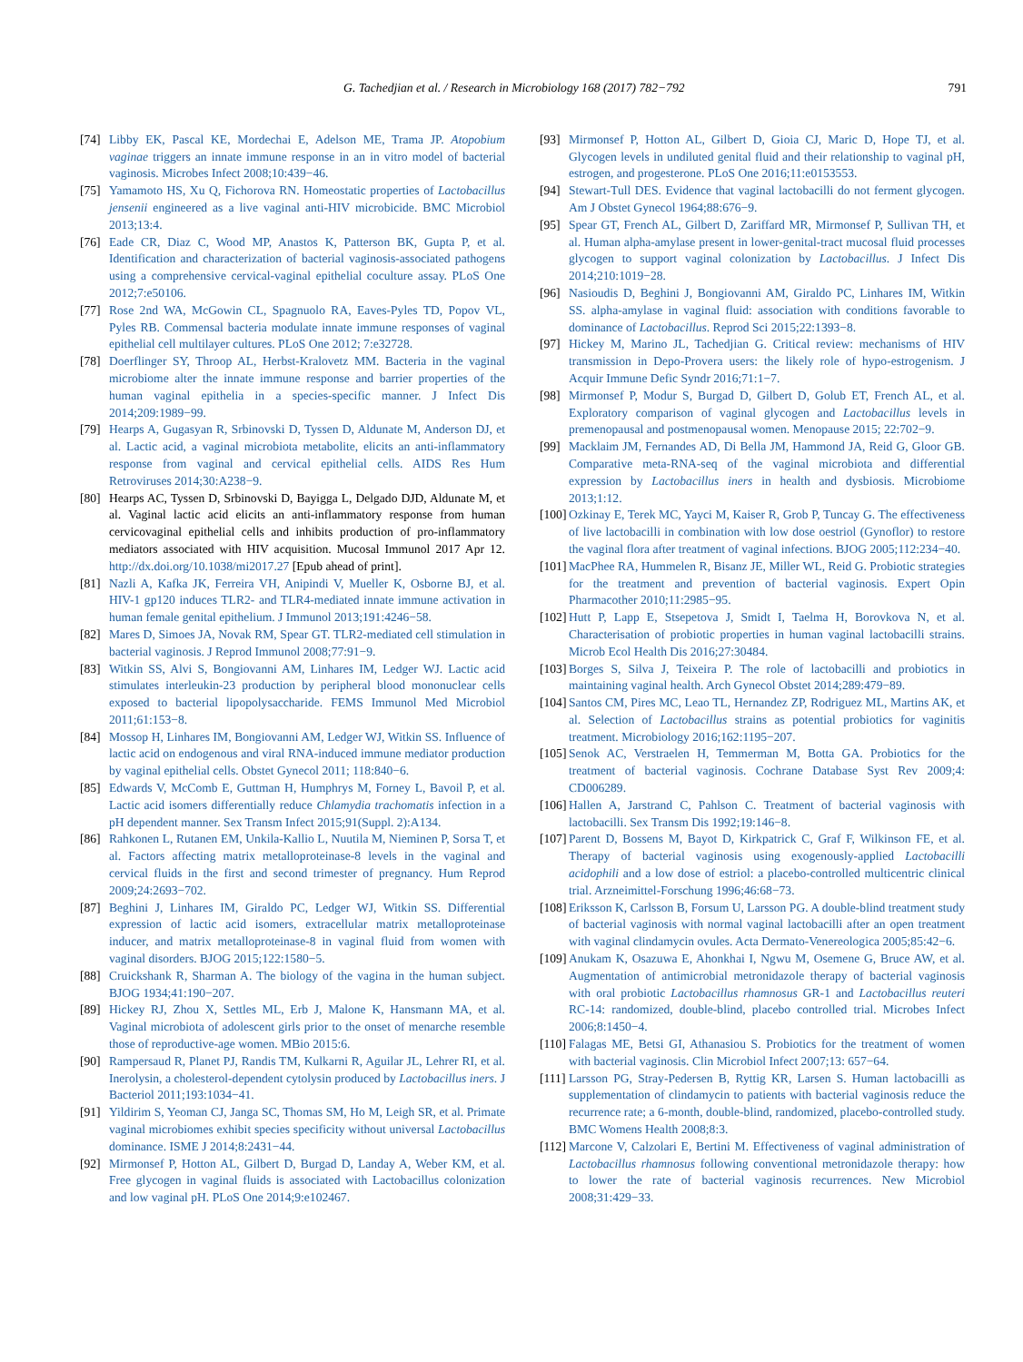G. Tachedjian et al. / Research in Microbiology 168 (2017) 782−792 791
[74] Libby EK, Pascal KE, Mordechai E, Adelson ME, Trama JP. Atopobium vaginae triggers an innate immune response in an in vitro model of bacterial vaginosis. Microbes Infect 2008;10:439−46.
[75] Yamamoto HS, Xu Q, Fichorova RN. Homeostatic properties of Lactobacillus jensenii engineered as a live vaginal anti-HIV microbicide. BMC Microbiol 2013;13:4.
[76] Eade CR, Diaz C, Wood MP, Anastos K, Patterson BK, Gupta P, et al. Identification and characterization of bacterial vaginosis-associated pathogens using a comprehensive cervical-vaginal epithelial coculture assay. PLoS One 2012;7:e50106.
[77] Rose 2nd WA, McGowin CL, Spagnuolo RA, Eaves-Pyles TD, Popov VL, Pyles RB. Commensal bacteria modulate innate immune responses of vaginal epithelial cell multilayer cultures. PLoS One 2012; 7:e32728.
[78] Doerflinger SY, Throop AL, Herbst-Kralovetz MM. Bacteria in the vaginal microbiome alter the innate immune response and barrier properties of the human vaginal epithelia in a species-specific manner. J Infect Dis 2014;209:1989−99.
[79] Hearps A, Gugasyan R, Srbinovski D, Tyssen D, Aldunate M, Anderson DJ, et al. Lactic acid, a vaginal microbiota metabolite, elicits an anti-inflammatory response from vaginal and cervical epithelial cells. AIDS Res Hum Retroviruses 2014;30:A238−9.
[80] Hearps AC, Tyssen D, Srbinovski D, Bayigga L, Delgado DJD, Aldunate M, et al. Vaginal lactic acid elicits an anti-inflammatory response from human cervicovaginal epithelial cells and inhibits production of pro-inflammatory mediators associated with HIV acquisition. Mucosal Immunol 2017 Apr 12. http://dx.doi.org/10.1038/mi2017.27 [Epub ahead of print].
[81] Nazli A, Kafka JK, Ferreira VH, Anipindi V, Mueller K, Osborne BJ, et al. HIV-1 gp120 induces TLR2- and TLR4-mediated innate immune activation in human female genital epithelium. J Immunol 2013;191:4246−58.
[82] Mares D, Simoes JA, Novak RM, Spear GT. TLR2-mediated cell stimulation in bacterial vaginosis. J Reprod Immunol 2008;77:91−9.
[83] Witkin SS, Alvi S, Bongiovanni AM, Linhares IM, Ledger WJ. Lactic acid stimulates interleukin-23 production by peripheral blood mononuclear cells exposed to bacterial lipopolysaccharide. FEMS Immunol Med Microbiol 2011;61:153−8.
[84] Mossop H, Linhares IM, Bongiovanni AM, Ledger WJ, Witkin SS. Influence of lactic acid on endogenous and viral RNA-induced immune mediator production by vaginal epithelial cells. Obstet Gynecol 2011; 118:840−6.
[85] Edwards V, McComb E, Guttman H, Humphrys M, Forney L, Bavoil P, et al. Lactic acid isomers differentially reduce Chlamydia trachomatis infection in a pH dependent manner. Sex Transm Infect 2015;91(Suppl. 2):A134.
[86] Rahkonen L, Rutanen EM, Unkila-Kallio L, Nuutila M, Nieminen P, Sorsa T, et al. Factors affecting matrix metalloproteinase-8 levels in the vaginal and cervical fluids in the first and second trimester of pregnancy. Hum Reprod 2009;24:2693−702.
[87] Beghini J, Linhares IM, Giraldo PC, Ledger WJ, Witkin SS. Differential expression of lactic acid isomers, extracellular matrix metalloproteinase inducer, and matrix metalloproteinase-8 in vaginal fluid from women with vaginal disorders. BJOG 2015;122:1580−5.
[88] Cruickshank R, Sharman A. The biology of the vagina in the human subject. BJOG 1934;41:190−207.
[89] Hickey RJ, Zhou X, Settles ML, Erb J, Malone K, Hansmann MA, et al. Vaginal microbiota of adolescent girls prior to the onset of menarche resemble those of reproductive-age women. MBio 2015:6.
[90] Rampersaud R, Planet PJ, Randis TM, Kulkarni R, Aguilar JL, Lehrer RI, et al. Inerolysin, a cholesterol-dependent cytolysin produced by Lactobacillus iners. J Bacteriol 2011;193:1034−41.
[91] Yildirim S, Yeoman CJ, Janga SC, Thomas SM, Ho M, Leigh SR, et al. Primate vaginal microbiomes exhibit species specificity without universal Lactobacillus dominance. ISME J 2014;8:2431−44.
[92] Mirmonsef P, Hotton AL, Gilbert D, Burgad D, Landay A, Weber KM, et al. Free glycogen in vaginal fluids is associated with Lactobacillus colonization and low vaginal pH. PLoS One 2014;9:e102467.
[93] Mirmonsef P, Hotton AL, Gilbert D, Gioia CJ, Maric D, Hope TJ, et al. Glycogen levels in undiluted genital fluid and their relationship to vaginal pH, estrogen, and progesterone. PLoS One 2016;11:e0153553.
[94] Stewart-Tull DES. Evidence that vaginal lactobacilli do not ferment glycogen. Am J Obstet Gynecol 1964;88:676−9.
[95] Spear GT, French AL, Gilbert D, Zariffard MR, Mirmonsef P, Sullivan TH, et al. Human alpha-amylase present in lower-genital-tract mucosal fluid processes glycogen to support vaginal colonization by Lactobacillus. J Infect Dis 2014;210:1019−28.
[96] Nasioudis D, Beghini J, Bongiovanni AM, Giraldo PC, Linhares IM, Witkin SS. alpha-amylase in vaginal fluid: association with conditions favorable to dominance of Lactobacillus. Reprod Sci 2015;22:1393−8.
[97] Hickey M, Marino JL, Tachedjian G. Critical review: mechanisms of HIV transmission in Depo-Provera users: the likely role of hypo-estrogenism. J Acquir Immune Defic Syndr 2016;71:1−7.
[98] Mirmonsef P, Modur S, Burgad D, Gilbert D, Golub ET, French AL, et al. Exploratory comparison of vaginal glycogen and Lactobacillus levels in premenopausal and postmenopausal women. Menopause 2015; 22:702−9.
[99] Macklaim JM, Fernandes AD, Di Bella JM, Hammond JA, Reid G, Gloor GB. Comparative meta-RNA-seq of the vaginal microbiota and differential expression by Lactobacillus iners in health and dysbiosis. Microbiome 2013;1:12.
[100] Ozkinay E, Terek MC, Yayci M, Kaiser R, Grob P, Tuncay G. The effectiveness of live lactobacilli in combination with low dose oestriol (Gynoflor) to restore the vaginal flora after treatment of vaginal infections. BJOG 2005;112:234−40.
[101] MacPhee RA, Hummelen R, Bisanz JE, Miller WL, Reid G. Probiotic strategies for the treatment and prevention of bacterial vaginosis. Expert Opin Pharmacother 2010;11:2985−95.
[102] Hutt P, Lapp E, Stsepetova J, Smidt I, Taelma H, Borovkova N, et al. Characterisation of probiotic properties in human vaginal lactobacilli strains. Microb Ecol Health Dis 2016;27:30484.
[103] Borges S, Silva J, Teixeira P. The role of lactobacilli and probiotics in maintaining vaginal health. Arch Gynecol Obstet 2014;289:479−89.
[104] Santos CM, Pires MC, Leao TL, Hernandez ZP, Rodriguez ML, Martins AK, et al. Selection of Lactobacillus strains as potential probiotics for vaginitis treatment. Microbiology 2016;162:1195−207.
[105] Senok AC, Verstraelen H, Temmerman M, Botta GA. Probiotics for the treatment of bacterial vaginosis. Cochrane Database Syst Rev 2009;4: CD006289.
[106] Hallen A, Jarstrand C, Pahlson C. Treatment of bacterial vaginosis with lactobacilli. Sex Transm Dis 1992;19:146−8.
[107] Parent D, Bossens M, Bayot D, Kirkpatrick C, Graf F, Wilkinson FE, et al. Therapy of bacterial vaginosis using exogenously-applied Lactobacilli acidophili and a low dose of estriol: a placebo-controlled multicentric clinical trial. Arzneimittel-Forschung 1996;46:68−73.
[108] Eriksson K, Carlsson B, Forsum U, Larsson PG. A double-blind treatment study of bacterial vaginosis with normal vaginal lactobacilli after an open treatment with vaginal clindamycin ovules. Acta Dermato-Venereologica 2005;85:42−6.
[109] Anukam K, Osazuwa E, Ahonkhai I, Ngwu M, Osemene G, Bruce AW, et al. Augmentation of antimicrobial metronidazole therapy of bacterial vaginosis with oral probiotic Lactobacillus rhamnosus GR-1 and Lactobacillus reuteri RC-14: randomized, double-blind, placebo controlled trial. Microbes Infect 2006;8:1450−4.
[110] Falagas ME, Betsi GI, Athanasiou S. Probiotics for the treatment of women with bacterial vaginosis. Clin Microbiol Infect 2007;13: 657−64.
[111] Larsson PG, Stray-Pedersen B, Ryttig KR, Larsen S. Human lactobacilli as supplementation of clindamycin to patients with bacterial vaginosis reduce the recurrence rate; a 6-month, double-blind, randomized, placebo-controlled study. BMC Womens Health 2008;8:3.
[112] Marcone V, Calzolari E, Bertini M. Effectiveness of vaginal administration of Lactobacillus rhamnosus following conventional metronidazole therapy: how to lower the rate of bacterial vaginosis recurrences. New Microbiol 2008;31:429−33.